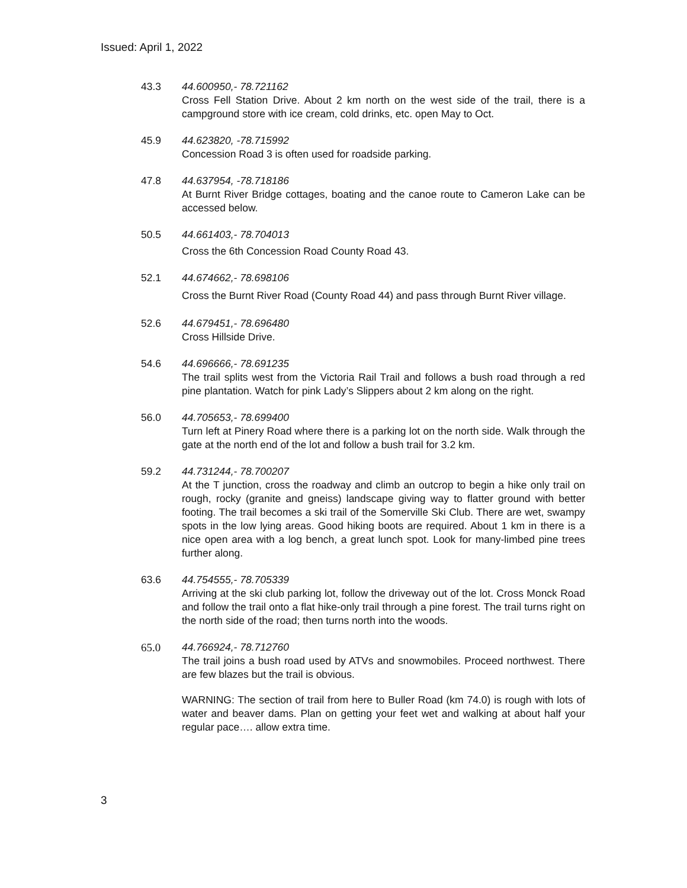Issued: April 1, 2022
43.3 44.600950,- 78.721162
Cross Fell Station Drive. About 2 km north on the west side of the trail, there is a campground store with ice cream, cold drinks, etc. open May to Oct.
45.9 44.623820, -78.715992
Concession Road 3 is often used for roadside parking.
47.8 44.637954, -78.718186
At Burnt River Bridge cottages, boating and the canoe route to Cameron Lake can be accessed below.
50.5 44.661403,- 78.704013
Cross the 6th Concession Road County Road 43.
52.1 44.674662,- 78.698106
Cross the Burnt River Road (County Road 44) and pass through Burnt River village.
52.6 44.679451,- 78.696480
Cross Hillside Drive.
54.6 44.696666,- 78.691235
The trail splits west from the Victoria Rail Trail and follows a bush road through a red pine plantation. Watch for pink Lady’s Slippers about 2 km along on the right.
56.0 44.705653,- 78.699400
Turn left at Pinery Road where there is a parking lot on the north side. Walk through the gate at the north end of the lot and follow a bush trail for 3.2 km.
59.2 44.731244,- 78.700207
At the T junction, cross the roadway and climb an outcrop to begin a hike only trail on rough, rocky (granite and gneiss) landscape giving way to flatter ground with better footing. The trail becomes a ski trail of the Somerville Ski Club. There are wet, swampy spots in the low lying areas. Good hiking boots are required. About 1 km in there is a nice open area with a log bench, a great lunch spot. Look for many-limbed pine trees further along.
63.6 44.754555,- 78.705339
Arriving at the ski club parking lot, follow the driveway out of the lot. Cross Monck Road and follow the trail onto a flat hike-only trail through a pine forest. The trail turns right on the north side of the road; then turns north into the woods.
65.0 44.766924,- 78.712760
The trail joins a bush road used by ATVs and snowmobiles. Proceed northwest. There are few blazes but the trail is obvious.
WARNING: The section of trail from here to Buller Road (km 74.0) is rough with lots of water and beaver dams. Plan on getting your feet wet and walking at about half your regular pace…. allow extra time.
3